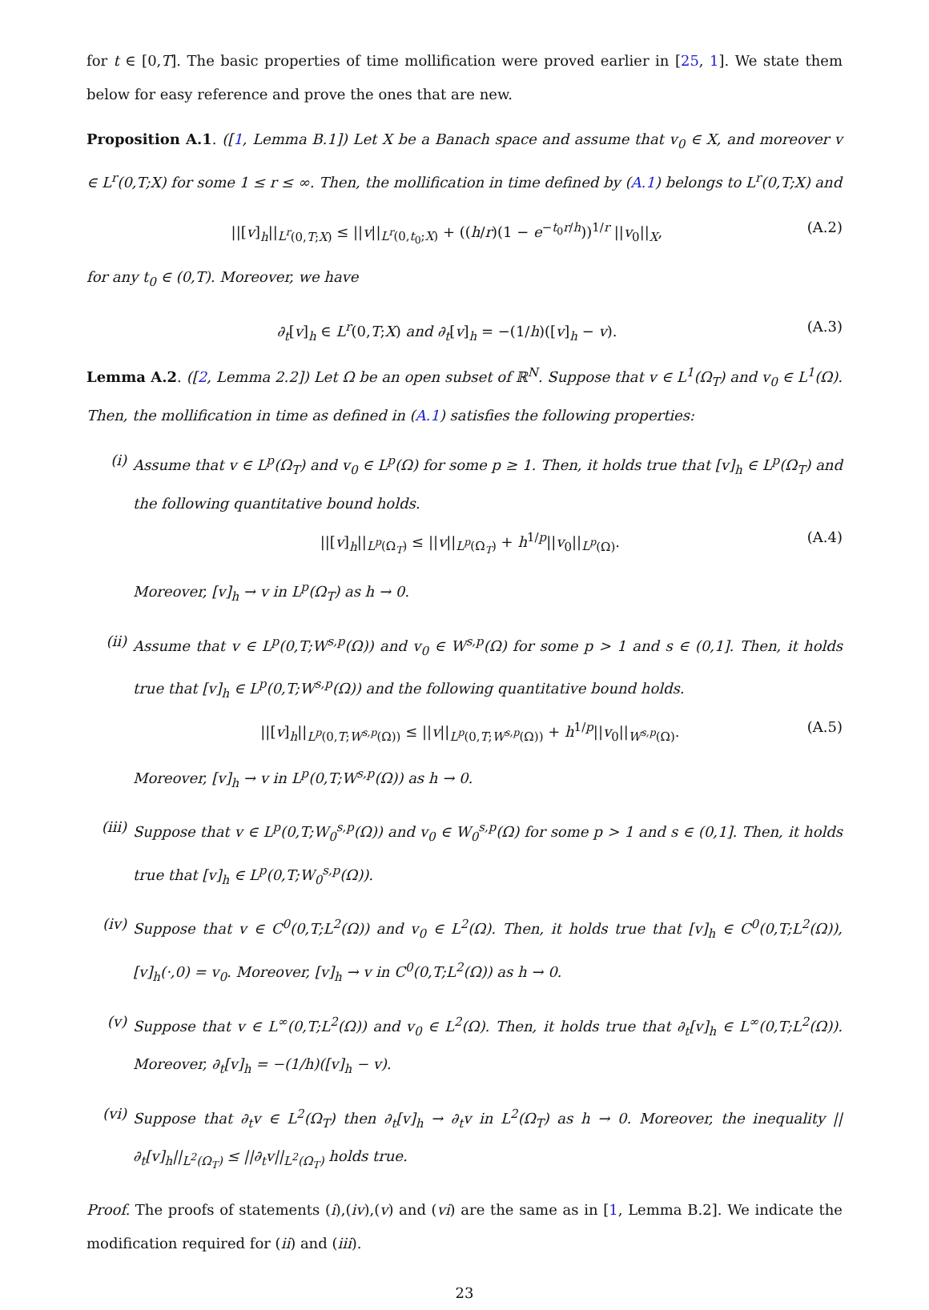for t ∈ [0,T]. The basic properties of time mollification were proved earlier in [25, 1]. We state them below for easy reference and prove the ones that are new.
Proposition A.1. ([1, Lemma B.1]) Let X be a Banach space and assume that v<sub>0</sub> ∈ X, and moreover v ∈ L<sup>r</sup>(0,T;X) for some 1 ≤ r ≤ ∞. Then, the mollification in time defined by (A.1) belongs to L<sup>r</sup>(0,T;X) and
||[v]<sub>h</sub>||<sub>L<sup>r</sup>(0,T;X)</sub> ≤ ||v||<sub>L<sup>r</sup>(0,t<sub>0</sub>;X)</sub> + ((h/r)(1 − e<sup>−t<sub>0</sub>r/h</sup>))<sup>1/r</sup> ||v<sub>0</sub>||<sub>X</sub>, (A.2)
for any t<sub>0</sub> ∈ (0,T). Moreover, we have
∂<sub>t</sub>[v]<sub>h</sub> ∈ L<sup>r</sup>(0,T;X) and ∂<sub>t</sub>[v]<sub>h</sub> = −(1/h)([v]<sub>h</sub> − v). (A.3)
Lemma A.2. ([2, Lemma 2.2]) Let Ω be an open subset of ℝ<sup>N</sup>. Suppose that v ∈ L<sup>1</sup>(Ω<sub>T</sub>) and v<sub>0</sub> ∈ L<sup>1</sup>(Ω). Then, the mollification in time as defined in (A.1) satisfies the following properties:
(i) Assume that v ∈ L<sup>p</sup>(Ω<sub>T</sub>) and v<sub>0</sub> ∈ L<sup>p</sup>(Ω) for some p ≥ 1. Then, it holds true that [v]<sub>h</sub> ∈ L<sup>p</sup>(Ω<sub>T</sub>) and the following quantitative bound holds.
||[v]<sub>h</sub>||<sub>L<sup>p</sup>(Ω<sub>T</sub>)</sub> ≤ ||v||<sub>L<sup>p</sup>(Ω<sub>T</sub>)</sub> + h<sup>1/p</sup>||v<sub>0</sub>||<sub>L<sup>p</sup>(Ω)</sub>. (A.4)
Moreover, [v]<sub>h</sub> → v in L<sup>p</sup>(Ω<sub>T</sub>) as h → 0.
(ii) Assume that v ∈ L<sup>p</sup>(0,T;W<sup>s,p</sup>(Ω)) and v<sub>0</sub> ∈ W<sup>s,p</sup>(Ω) for some p > 1 and s ∈ (0,1]. Then, it holds true that [v]<sub>h</sub> ∈ L<sup>p</sup>(0,T;W<sup>s,p</sup>(Ω)) and the following quantitative bound holds.
||[v]<sub>h</sub>||<sub>L<sup>p</sup>(0,T;W<sup>s,p</sup>(Ω))</sub> ≤ ||v||<sub>L<sup>p</sup>(0,T;W<sup>s,p</sup>(Ω))</sub> + h<sup>1/p</sup>||v<sub>0</sub>||<sub>W<sup>s,p</sup>(Ω)</sub>. (A.5)
Moreover, [v]<sub>h</sub> → v in L<sup>p</sup>(0,T;W<sup>s,p</sup>(Ω)) as h → 0.
(iii)
Suppose that v ∈ L<sup>p</sup>(0,T;W<sub>0</sub><sup>s,p</sup>(Ω)) and v<sub>0</sub> ∈ W<sub>0</sub><sup>s,p</sup>(Ω) for some p > 1 and s ∈ (0,1]. Then, it holds true that [v]<sub>h</sub> ∈ L<sup>p</sup>(0,T;W<sub>0</sub><sup>s,p</sup>(Ω)).
(iv) Suppose that v ∈ C<sup>0</sup>(0,T;L<sup>2</sup>(Ω)) and v<sub>0</sub> ∈ L<sup>2</sup>(Ω). Then, it holds true that [v]<sub>h</sub> ∈ C<sup>0</sup>(0,T;L<sup>2</sup>(Ω)), [v]<sub>h</sub>(·,0) = v<sub>0</sub>. Moreover, [v]<sub>h</sub> → v in C<sup>0</sup>(0,T;L<sup>2</sup>(Ω)) as h → 0.
(v) Suppose that v ∈ L<sup>∞</sup>(0,T;L<sup>2</sup>(Ω)) and v<sub>0</sub> ∈ L<sup>2</sup>(Ω). Then, it holds true that ∂<sub>t</sub>[v]<sub>h</sub> ∈ L<sup>∞</sup>(0,T;L<sup>2</sup>(Ω)). Moreover, ∂<sub>t</sub>[v]<sub>h</sub> = −(1/h)([v]<sub>h</sub> − v).
(vi) Suppose that ∂<sub>t</sub>v ∈ L<sup>2</sup>(Ω<sub>T</sub>) then ∂<sub>t</sub>[v]<sub>h</sub> → ∂<sub>t</sub>v in L<sup>2</sup>(Ω<sub>T</sub>) as h → 0. Moreover, the inequality ||∂<sub>t</sub>[v]<sub>h</sub>||<sub>L<sup>2</sup>(Ω<sub>T</sub>)</sub> ≤ ||∂<sub>t</sub>v||<sub>L<sup>2</sup>(Ω<sub>T</sub>)</sub> holds true.
Proof. The proofs of statements (i),(iv),(v) and (vi) are the same as in [1, Lemma B.2]. We indicate the modification required for (ii) and (iii).
23